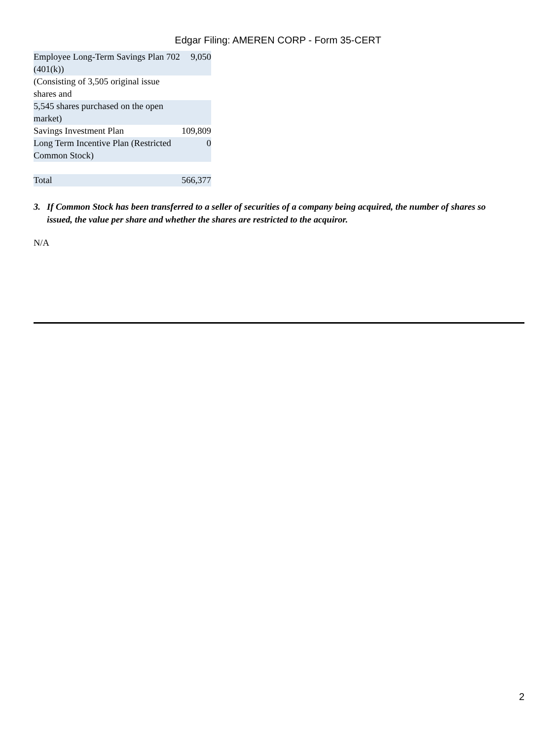Edgar Filing: AMEREN CORP - Form 35-CERT
| Employee Long-Term Savings Plan 702 (401(k)) | 9,050 |
| (Consisting of 3,505 original issue shares and | |
| 5,545 shares purchased on the open market) | |
| Savings Investment Plan | 109,809 |
| Long Term Incentive Plan (Restricted Common Stock) | 0 |
| Total | 566,377 |
3. If Common Stock has been transferred to a seller of securities of a company being acquired, the number of shares so issued, the value per share and whether the shares are restricted to the acquiror.
N/A
2